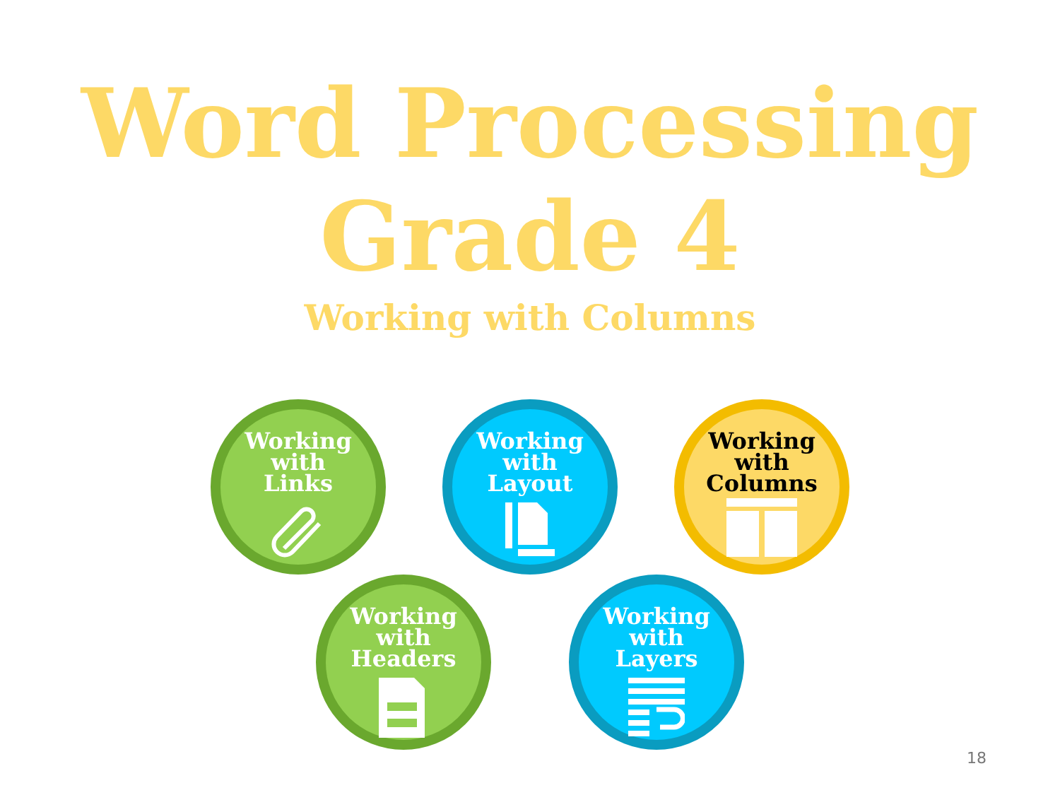Word Processing
Grade 4
Working with Columns
Working
with
Links
Working
with
Layout
Working
with
Columns
Working
with
Headers
Working
with
Layers
18